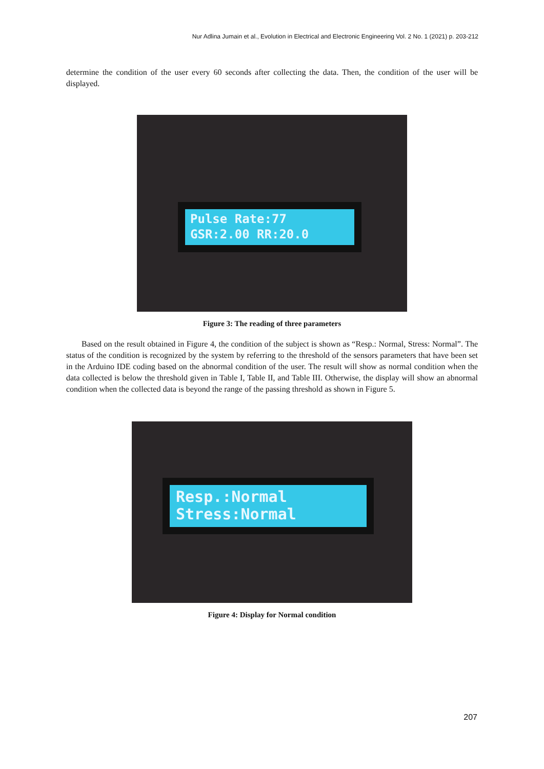Nur Adlina Jumain et al., Evolution in Electrical and Electronic Engineering Vol. 2 No. 1 (2021) p. 203-212
determine the condition of the user every 60 seconds after collecting the data. Then, the condition of the user will be displayed.
Pulse Rate:77
GSR:2.00 RR:20.0
Figure 3: The reading of three parameters
Based on the result obtained in Figure 4, the condition of the subject is shown as “Resp.: Normal, Stress: Normal”. The status of the condition is recognized by the system by referring to the threshold of the sensors parameters that have been set in the Arduino IDE coding based on the abnormal condition of the user. The result will show as normal condition when the data collected is below the threshold given in Table I, Table II, and Table III. Otherwise, the display will show an abnormal condition when the collected data is beyond the range of the passing threshold as shown in Figure 5.
Resp.:Normal
Stress:Normal
Figure 4: Display for Normal condition
207